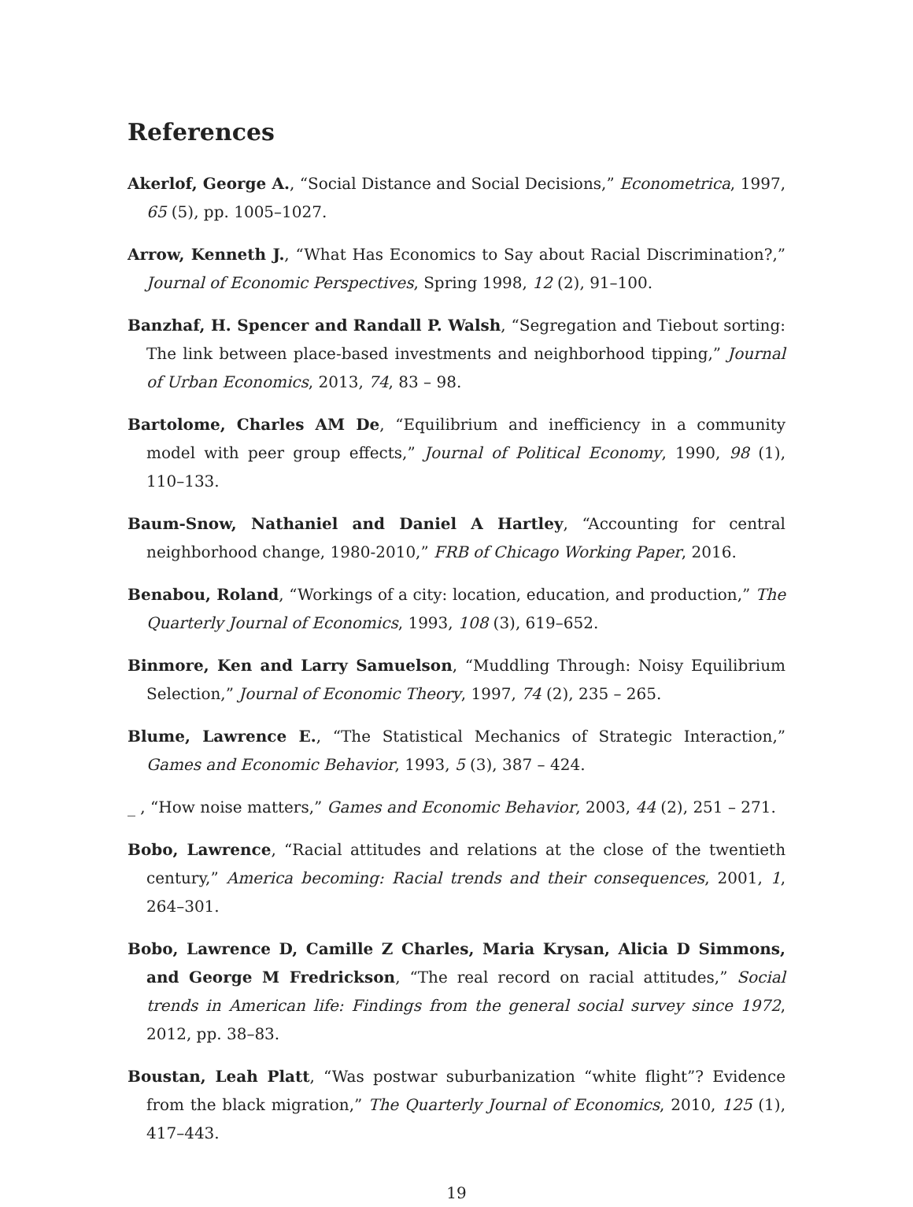References
Akerlof, George A., “Social Distance and Social Decisions,” Econometrica, 1997, 65 (5), pp. 1005–1027.
Arrow, Kenneth J., “What Has Economics to Say about Racial Discrimination?,” Journal of Economic Perspectives, Spring 1998, 12 (2), 91–100.
Banzhaf, H. Spencer and Randall P. Walsh, “Segregation and Tiebout sorting: The link between place-based investments and neighborhood tipping,” Journal of Urban Economics, 2013, 74, 83 – 98.
Bartolome, Charles AM De, “Equilibrium and inefficiency in a community model with peer group effects,” Journal of Political Economy, 1990, 98 (1), 110–133.
Baum-Snow, Nathaniel and Daniel A Hartley, “Accounting for central neighborhood change, 1980-2010,” FRB of Chicago Working Paper, 2016.
Benabou, Roland, “Workings of a city: location, education, and production,” The Quarterly Journal of Economics, 1993, 108 (3), 619–652.
Binmore, Ken and Larry Samuelson, “Muddling Through: Noisy Equilibrium Selection,” Journal of Economic Theory, 1997, 74 (2), 235 – 265.
Blume, Lawrence E., “The Statistical Mechanics of Strategic Interaction,” Games and Economic Behavior, 1993, 5 (3), 387 – 424.
_ , “How noise matters,” Games and Economic Behavior, 2003, 44 (2), 251 – 271.
Bobo, Lawrence, “Racial attitudes and relations at the close of the twentieth century,” America becoming: Racial trends and their consequences, 2001, 1, 264–301.
Bobo, Lawrence D, Camille Z Charles, Maria Krysan, Alicia D Simmons, and George M Fredrickson, “The real record on racial attitudes,” Social trends in American life: Findings from the general social survey since 1972, 2012, pp. 38–83.
Boustan, Leah Platt, “Was postwar suburbanization “white flight”? Evidence from the black migration,” The Quarterly Journal of Economics, 2010, 125 (1), 417–443.
19